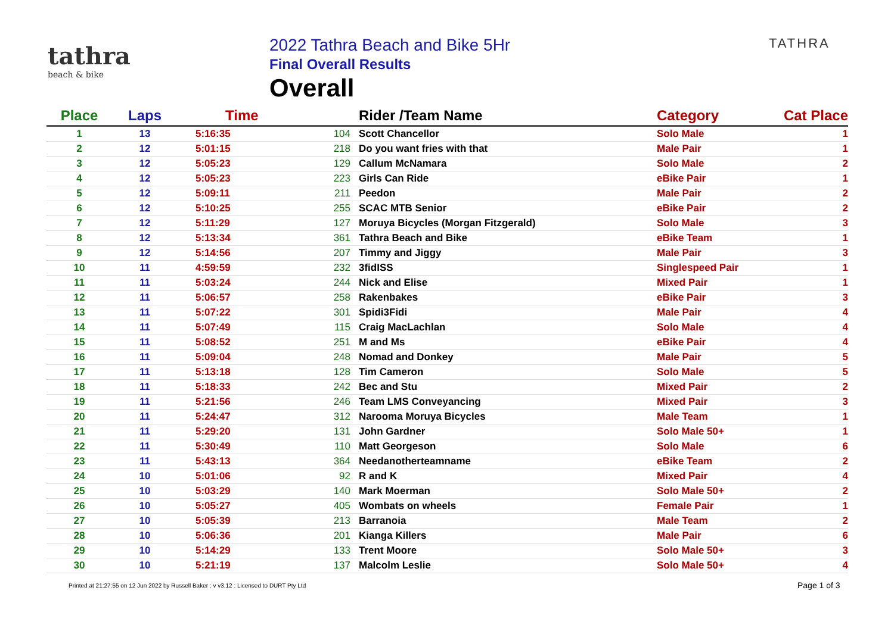tathra
beach & bike
2022 Tathra Beach and Bike 5Hr
Final Overall Results
Overall
TATHRA
| Place | Laps | Time | | Rider /Team Name | Category | Cat Place |
| --- | --- | --- | --- | --- | --- | --- |
| 1 | 13 | 5:16:35 | 104 | Scott Chancellor | Solo Male | 1 |
| 2 | 12 | 5:01:15 | 218 | Do you want fries with that | Male Pair | 1 |
| 3 | 12 | 5:05:23 | 129 | Callum McNamara | Solo Male | 2 |
| 4 | 12 | 5:05:23 | 223 | Girls Can Ride | eBike Pair | 1 |
| 5 | 12 | 5:09:11 | 211 | Peedon | Male Pair | 2 |
| 6 | 12 | 5:10:25 | 255 | SCAC MTB Senior | eBike Pair | 2 |
| 7 | 12 | 5:11:29 | 127 | Moruya Bicycles (Morgan Fitzgerald) | Solo Male | 3 |
| 8 | 12 | 5:13:34 | 361 | Tathra Beach and Bike | eBike Team | 1 |
| 9 | 12 | 5:14:56 | 207 | Timmy and Jiggy | Male Pair | 3 |
| 10 | 11 | 4:59:59 | 232 | 3fidISS | Singlespeed Pair | 1 |
| 11 | 11 | 5:03:24 | 244 | Nick and Elise | Mixed Pair | 1 |
| 12 | 11 | 5:06:57 | 258 | Rakenbakes | eBike Pair | 3 |
| 13 | 11 | 5:07:22 | 301 | Spidi3Fidi | Male Pair | 4 |
| 14 | 11 | 5:07:49 | 115 | Craig MacLachlan | Solo Male | 4 |
| 15 | 11 | 5:08:52 | 251 | M and Ms | eBike Pair | 4 |
| 16 | 11 | 5:09:04 | 248 | Nomad and Donkey | Male Pair | 5 |
| 17 | 11 | 5:13:18 | 128 | Tim Cameron | Solo Male | 5 |
| 18 | 11 | 5:18:33 | 242 | Bec and Stu | Mixed Pair | 2 |
| 19 | 11 | 5:21:56 | 246 | Team LMS Conveyancing | Mixed Pair | 3 |
| 20 | 11 | 5:24:47 | 312 | Narooma Moruya Bicycles | Male Team | 1 |
| 21 | 11 | 5:29:20 | 131 | John Gardner | Solo Male 50+ | 1 |
| 22 | 11 | 5:30:49 | 110 | Matt Georgeson | Solo Male | 6 |
| 23 | 11 | 5:43:13 | 364 | Needanotherteamname | eBike Team | 2 |
| 24 | 10 | 5:01:06 | 92 | R and K | Mixed Pair | 4 |
| 25 | 10 | 5:03:29 | 140 | Mark Moerman | Solo Male 50+ | 2 |
| 26 | 10 | 5:05:27 | 405 | Wombats on wheels | Female Pair | 1 |
| 27 | 10 | 5:05:39 | 213 | Barranoia | Male Team | 2 |
| 28 | 10 | 5:06:36 | 201 | Kianga Killers | Male Pair | 6 |
| 29 | 10 | 5:14:29 | 133 | Trent Moore | Solo Male 50+ | 3 |
| 30 | 10 | 5:21:19 | 137 | Malcolm Leslie | Solo Male 50+ | 4 |
Printed at 21:27:55 on 12 Jun 2022 by Russell Baker : v v3.12 : Licensed to DURT Pty Ltd
Page 1 of 3